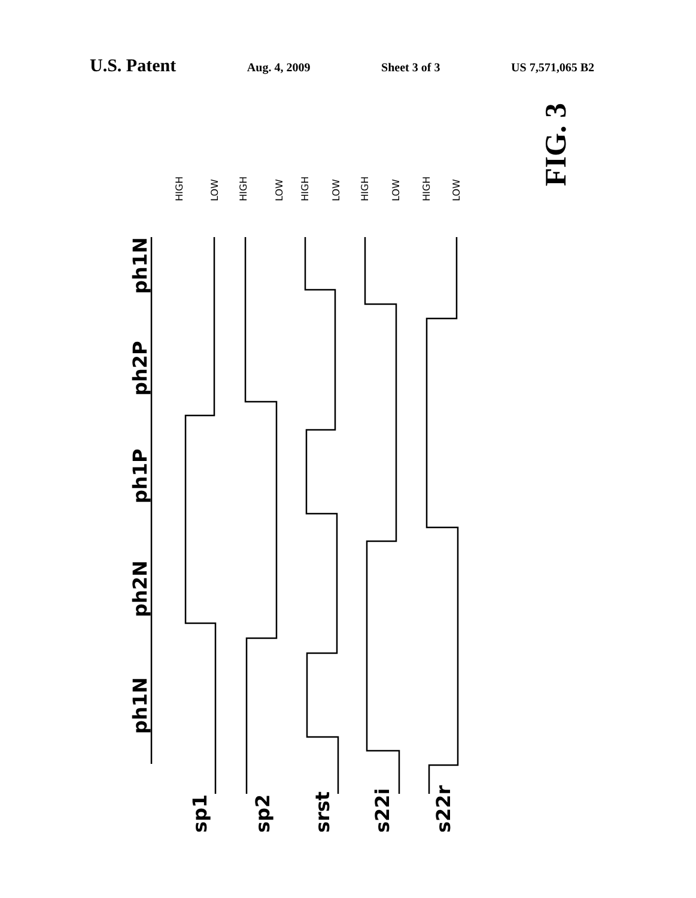U.S. Patent Aug. 4, 2009 Sheet 3 of 3 US 7,571,065 B2
FIG. 3
HIGH
LOW
HIGH
LOW
HIGH
LOW
HIGH
LOW
HIGH
LOW
ph1N
ph2P
ph1P
ph2N
ph1N
sp1
sp2
srst
s22i
s22r